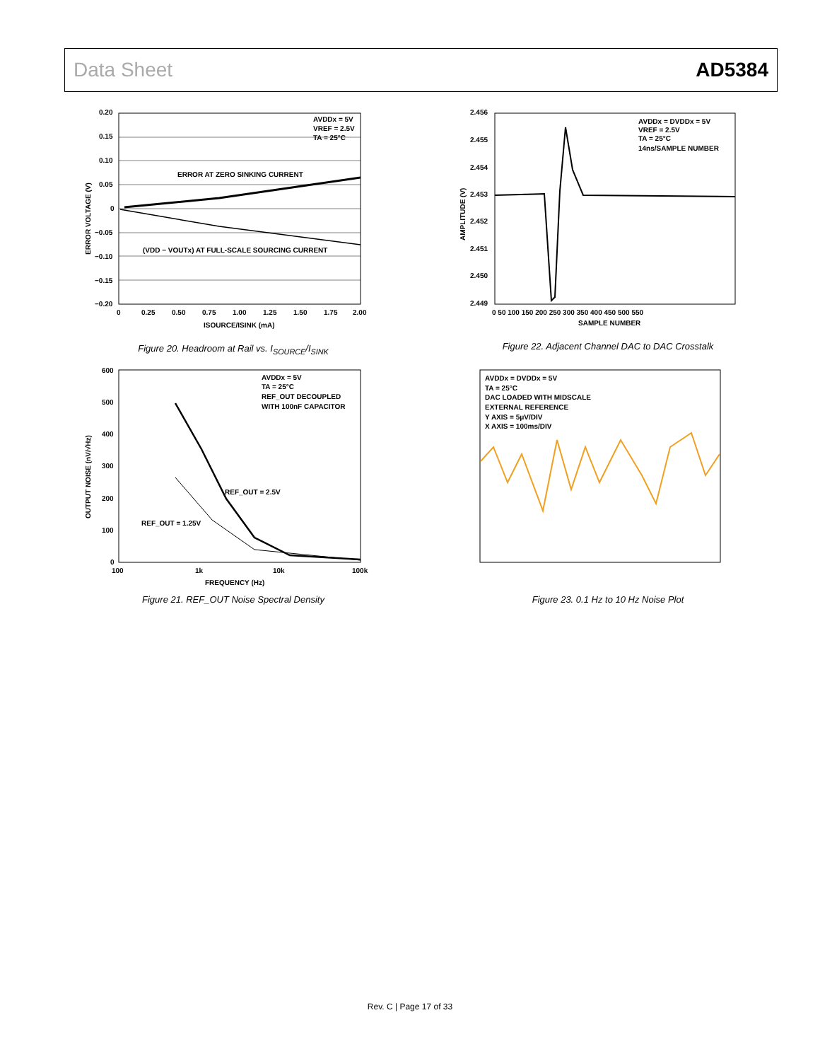Data Sheet AD5384
0.20
0.15
0.10
0.05
0
−0.05
−0.10
−0.15
−0.20
0
0.25
0.50
0.75
1.00
1.25
1.50
1.75
2.00
ISOURCE/ISINK (mA)
ERROR VOLTAGE (V)
AVDDx = 5V
VREF = 2.5V
TA = 25°C
ERROR AT ZERO SINKING CURRENT
(VDD − VOUTx) AT FULL-SCALE SOURCING CURRENT
Figure 20. Headroom at Rail vs. I<sub>SOURCE</sub>/I<sub>SINK</sub>
2.456
2.455
2.454
2.453
2.452
2.451
2.450
2.449
0 50 100 150 200 250 300 350 400 450 500 550
SAMPLE NUMBER
AMPLITUDE (V)
AVDDx = DVDDx = 5V
VREF = 2.5V
TA = 25°C
14ns/SAMPLE NUMBER
Figure 22. Adjacent Channel DAC to DAC Crosstalk
600
500
400
300
200
100
0
100
1k
10k
100k
FREQUENCY (Hz)
OUTPUT NOISE (nV/√Hz)
AVDDx = 5V
TA = 25°C
REF_OUT DECOUPLED
WITH 100nF CAPACITOR
REF_OUT = 2.5V
REF_OUT = 1.25V
Figure 21. REF_OUT Noise Spectral Density
AVDDx = DVDDx = 5V
TA = 25°C
DAC LOADED WITH MIDSCALE
EXTERNAL REFERENCE
Y AXIS = 5μV/DIV
X AXIS = 100ms/DIV
Figure 23. 0.1 Hz to 10 Hz Noise Plot
Rev. C | Page 17 of 33